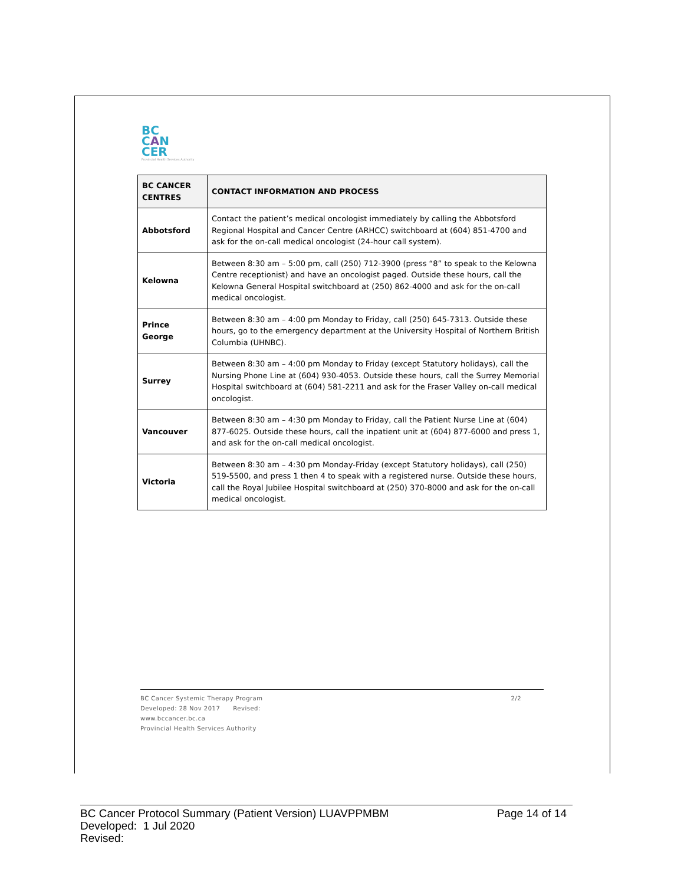BC
CAN
CER
Provincial Health Services Authority
| BC CANCER CENTRES | CONTACT INFORMATION AND PROCESS |
| --- | --- |
| Abbotsford | Contact the patient’s medical oncologist immediately by calling the Abbotsford Regional Hospital and Cancer Centre (ARHCC) switchboard at (604) 851-4700 and ask for the on-call medical oncologist (24-hour call system). |
| Kelowna | Between 8:30 am – 5:00 pm, call (250) 712-3900 (press “8” to speak to the Kelowna Centre receptionist) and have an oncologist paged. Outside these hours, call the Kelowna General Hospital switchboard at (250) 862-4000 and ask for the on-call medical oncologist. |
| Prince George | Between 8:30 am – 4:00 pm Monday to Friday, call (250) 645-7313. Outside these hours, go to the emergency department at the University Hospital of Northern British Columbia (UHNBC). |
| Surrey | Between 8:30 am – 4:00 pm Monday to Friday (except Statutory holidays), call the Nursing Phone Line at (604) 930-4053. Outside these hours, call the Surrey Memorial Hospital switchboard at (604) 581-2211 and ask for the Fraser Valley on-call medical oncologist. |
| Vancouver | Between 8:30 am – 4:30 pm Monday to Friday, call the Patient Nurse Line at (604) 877-6025. Outside these hours, call the inpatient unit at (604) 877-6000 and press 1, and ask for the on-call medical oncologist. |
| Victoria | Between 8:30 am – 4:30 pm Monday-Friday (except Statutory holidays), call (250) 519-5500, and press 1 then 4 to speak with a registered nurse. Outside these hours, call the Royal Jubilee Hospital switchboard at (250) 370-8000 and ask for the on-call medical oncologist. |
BC Cancer Systemic Therapy Program
Developed: 28 Nov 2017 Revised:
www.bccancer.bc.ca
Provincial Health Services Authority
2/2
BC Cancer Protocol Summary (Patient Version) LUAVPPMBM
Developed: 1 Jul 2020
Revised:
Page 14 of 14